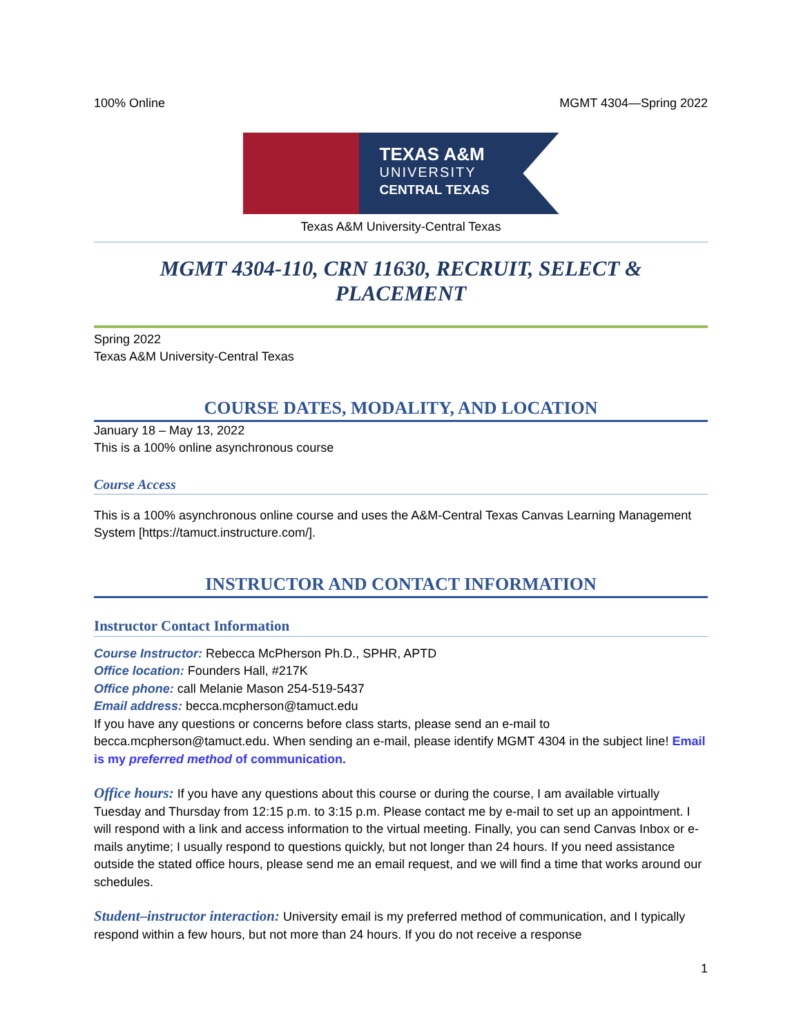100% Online MGMT 4304—Spring 2022
TEXAS A&M
UNIVERSITY
CENTRAL TEXAS
Texas A&M University-Central Texas
MGMT 4304-110, CRN 11630, RECRUIT, SELECT & PLACEMENT
Spring 2022
Texas A&M University-Central Texas
COURSE DATES, MODALITY, AND LOCATION
January 18 – May 13, 2022
This is a 100% online asynchronous course
Course Access
This is a 100% asynchronous online course and uses the A&M-Central Texas Canvas Learning Management System [https://tamuct.instructure.com/].
INSTRUCTOR AND CONTACT INFORMATION
Instructor Contact Information
Course Instructor: Rebecca McPherson Ph.D., SPHR, APTD
Office location: Founders Hall, #217K
Office phone: call Melanie Mason 254-519-5437
Email address: becca.mcpherson@tamuct.edu
If you have any questions or concerns before class starts, please send an e-mail to becca.mcpherson@tamuct.edu. When sending an e-mail, please identify MGMT 4304 in the subject line! Email is my preferred method of communication.
Office hours: If you have any questions about this course or during the course, I am available virtually Tuesday and Thursday from 12:15 p.m. to 3:15 p.m. Please contact me by e-mail to set up an appointment. I will respond with a link and access information to the virtual meeting. Finally, you can send Canvas Inbox or e-mails anytime; I usually respond to questions quickly, but not longer than 24 hours. If you need assistance outside the stated office hours, please send me an email request, and we will find a time that works around our schedules.
Student–instructor interaction: University email is my preferred method of communication, and I typically respond within a few hours, but not more than 24 hours. If you do not receive a response
1